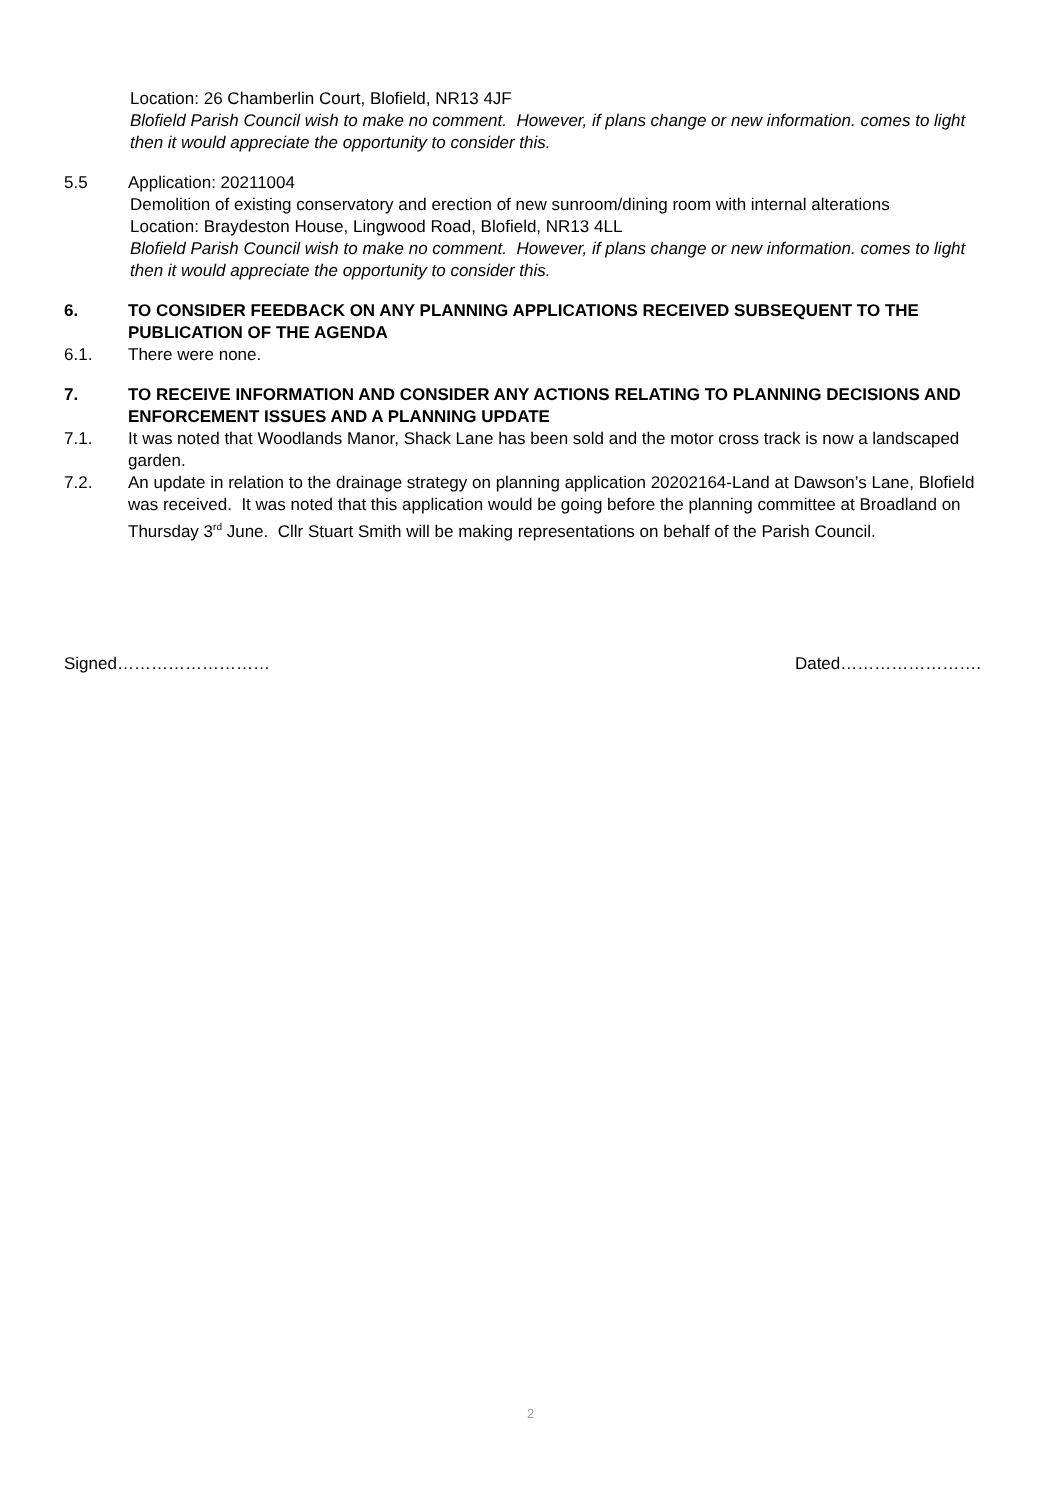Location: 26 Chamberlin Court, Blofield, NR13 4JF
Blofield Parish Council wish to make no comment. However, if plans change or new information. comes to light then it would appreciate the opportunity to consider this.
5.5 Application: 20211004
Demolition of existing conservatory and erection of new sunroom/dining room with internal alterations
Location: Braydeston House, Lingwood Road, Blofield, NR13 4LL
Blofield Parish Council wish to make no comment. However, if plans change or new information. comes to light then it would appreciate the opportunity to consider this.
6. TO CONSIDER FEEDBACK ON ANY PLANNING APPLICATIONS RECEIVED SUBSEQUENT TO THE PUBLICATION OF THE AGENDA
6.1. There were none.
7. TO RECEIVE INFORMATION AND CONSIDER ANY ACTIONS RELATING TO PLANNING DECISIONS AND ENFORCEMENT ISSUES AND A PLANNING UPDATE
7.1. It was noted that Woodlands Manor, Shack Lane has been sold and the motor cross track is now a landscaped garden.
7.2. An update in relation to the drainage strategy on planning application 20202164-Land at Dawson’s Lane, Blofield was received. It was noted that this application would be going before the planning committee at Broadland on Thursday 3<sup>rd</sup> June. Cllr Stuart Smith will be making representations on behalf of the Parish Council.
Signed……………………… Dated…………………….
2